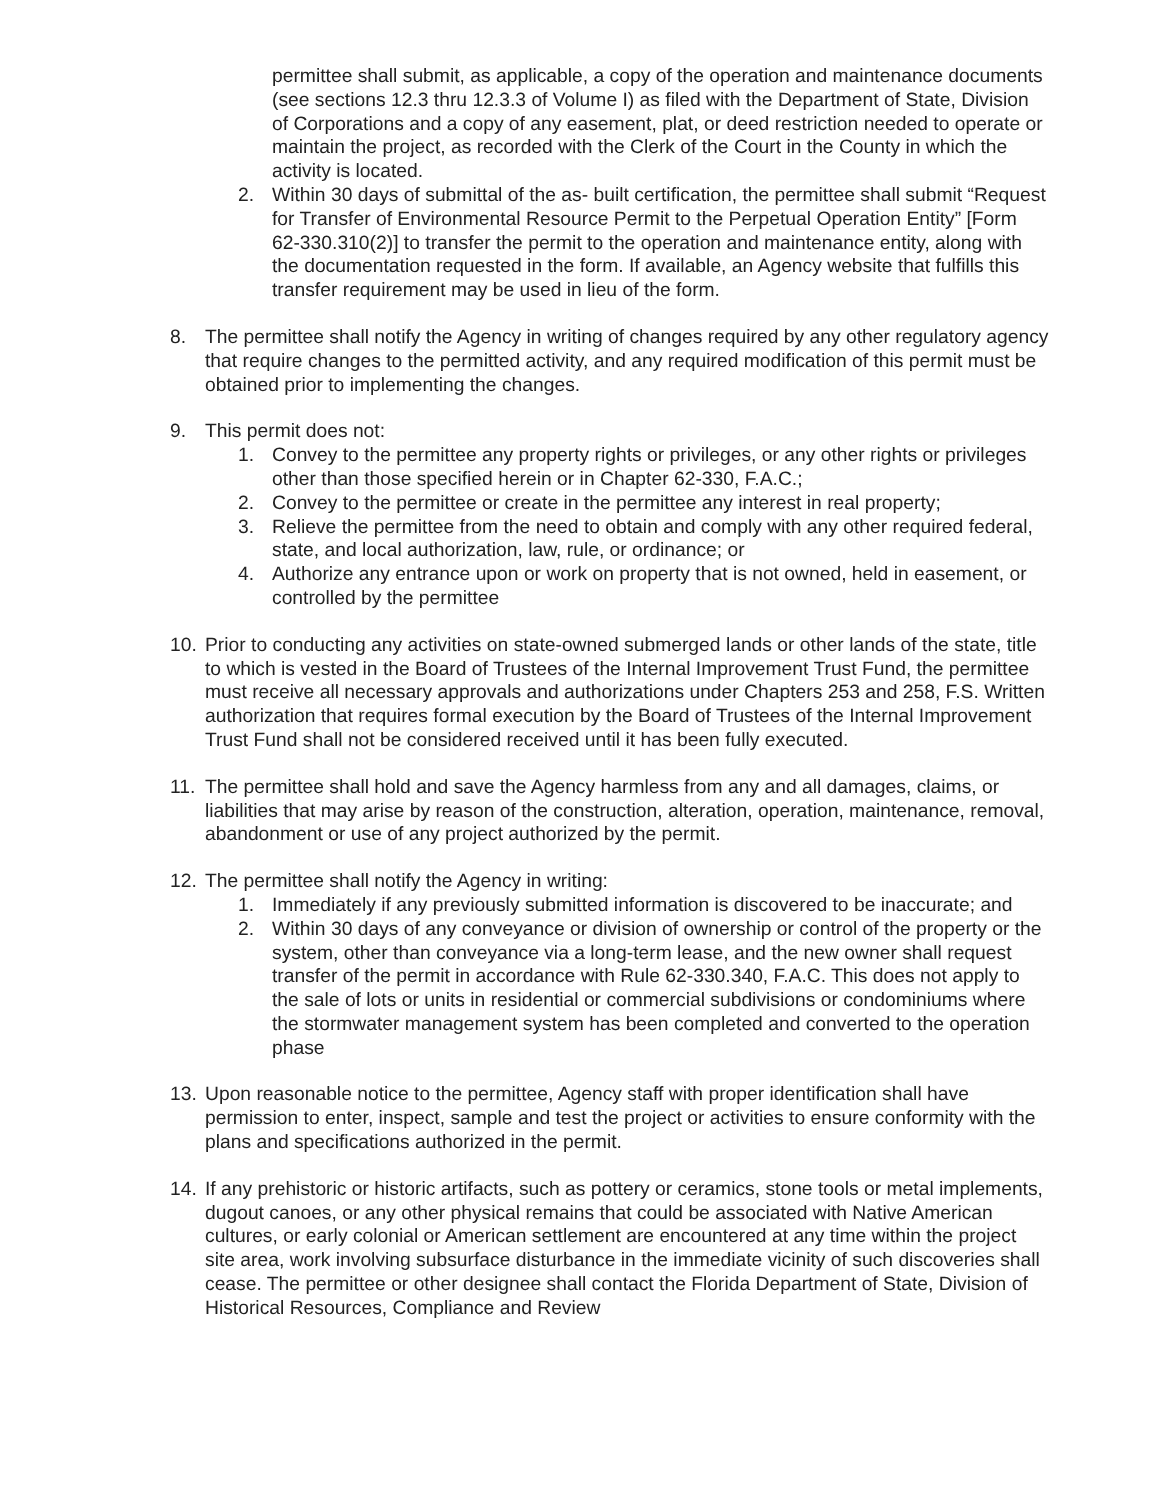permittee shall submit, as applicable, a copy of the operation and maintenance documents (see sections 12.3 thru 12.3.3 of Volume I) as filed with the Department of State, Division of Corporations and a copy of any easement, plat, or deed restriction needed to operate or maintain the project, as recorded with the Clerk of the Court in the County in which the activity is located.
2. Within 30 days of submittal of the as- built certification, the permittee shall submit “Request for Transfer of Environmental Resource Permit to the Perpetual Operation Entity” [Form 62-330.310(2)] to transfer the permit to the operation and maintenance entity, along with the documentation requested in the form. If available, an Agency website that fulfills this transfer requirement may be used in lieu of the form.
8. The permittee shall notify the Agency in writing of changes required by any other regulatory agency that require changes to the permitted activity, and any required modification of this permit must be obtained prior to implementing the changes.
9. This permit does not:
1. Convey to the permittee any property rights or privileges, or any other rights or privileges other than those specified herein or in Chapter 62-330, F.A.C.;
2. Convey to the permittee or create in the permittee any interest in real property;
3. Relieve the permittee from the need to obtain and comply with any other required federal, state, and local authorization, law, rule, or ordinance; or
4. Authorize any entrance upon or work on property that is not owned, held in easement, or controlled by the permittee
10. Prior to conducting any activities on state-owned submerged lands or other lands of the state, title to which is vested in the Board of Trustees of the Internal Improvement Trust Fund, the permittee must receive all necessary approvals and authorizations under Chapters 253 and 258, F.S. Written authorization that requires formal execution by the Board of Trustees of the Internal Improvement Trust Fund shall not be considered received until it has been fully executed.
11. The permittee shall hold and save the Agency harmless from any and all damages, claims, or liabilities that may arise by reason of the construction, alteration, operation, maintenance, removal, abandonment or use of any project authorized by the permit.
12. The permittee shall notify the Agency in writing:
1. Immediately if any previously submitted information is discovered to be inaccurate; and
2. Within 30 days of any conveyance or division of ownership or control of the property or the system, other than conveyance via a long-term lease, and the new owner shall request transfer of the permit in accordance with Rule 62-330.340, F.A.C. This does not apply to the sale of lots or units in residential or commercial subdivisions or condominiums where the stormwater management system has been completed and converted to the operation phase
13. Upon reasonable notice to the permittee, Agency staff with proper identification shall have permission to enter, inspect, sample and test the project or activities to ensure conformity with the plans and specifications authorized in the permit.
14. If any prehistoric or historic artifacts, such as pottery or ceramics, stone tools or metal implements, dugout canoes, or any other physical remains that could be associated with Native American cultures, or early colonial or American settlement are encountered at any time within the project site area, work involving subsurface disturbance in the immediate vicinity of such discoveries shall cease. The permittee or other designee shall contact the Florida Department of State, Division of Historical Resources, Compliance and Review